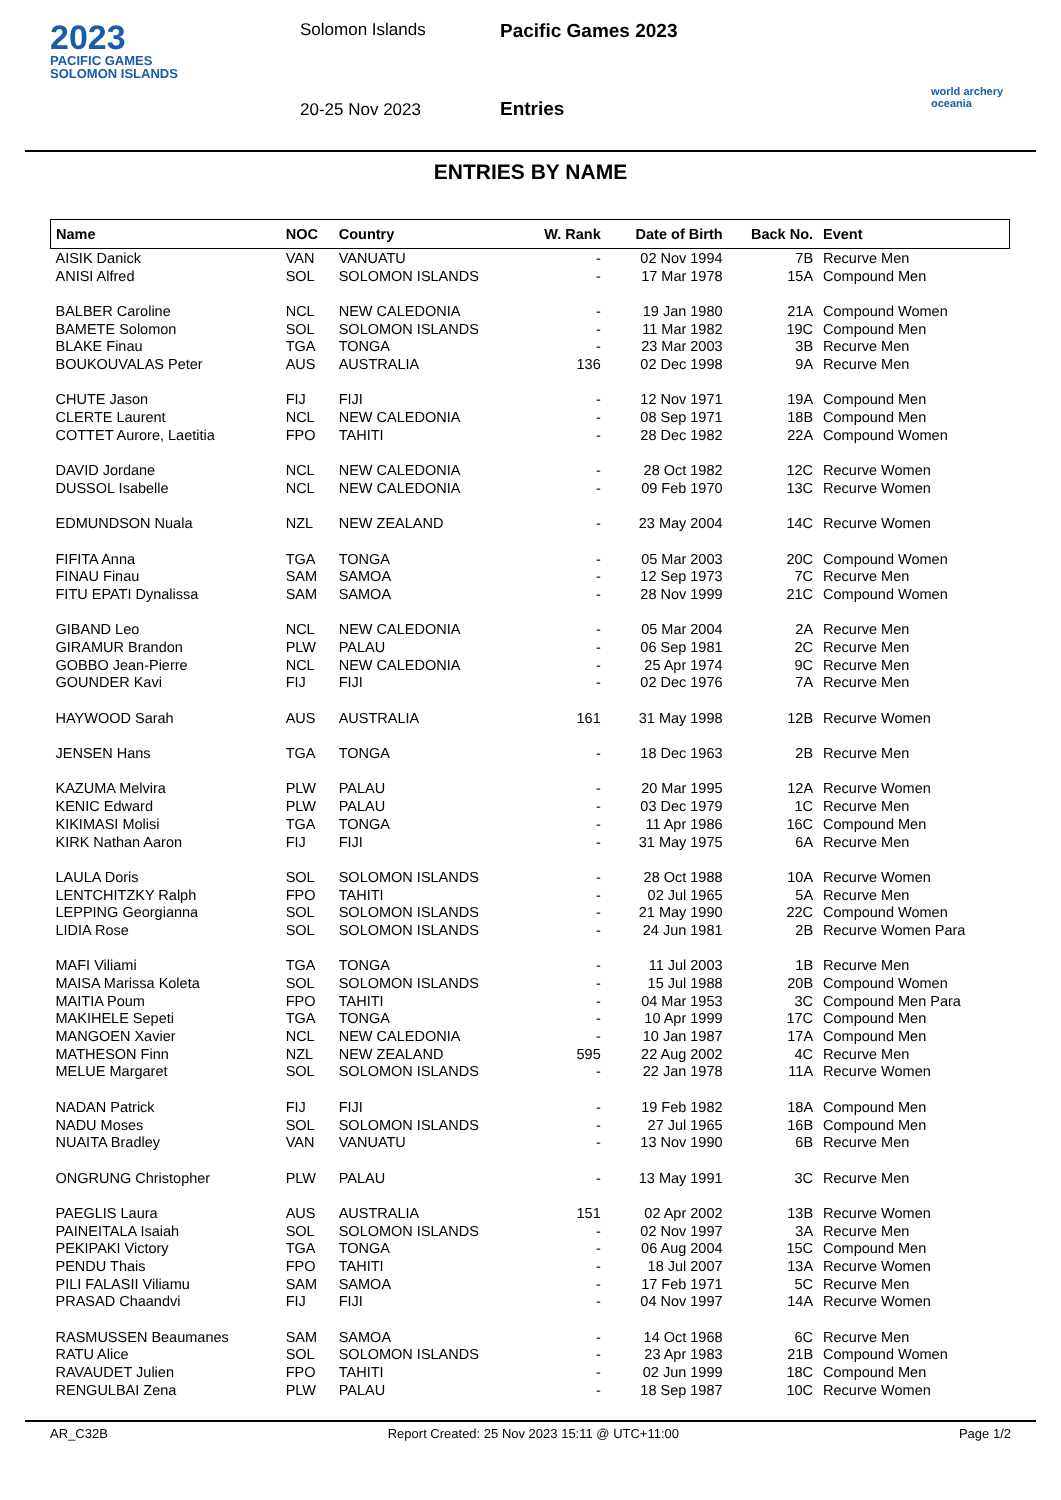2023
PACIFIC GAMES
SOLOMON ISLANDS
Solomon Islands
20-25 Nov 2023
Pacific Games 2023
Entries
world archery oceania
ENTRIES BY NAME
| Name | NOC | Country | W. Rank | Date of Birth | Back No. | Event |
| --- | --- | --- | --- | --- | --- | --- |
| AISIK Danick | VAN | VANUATU | - | 02 Nov 1994 | 7B | Recurve Men |
| ANISI Alfred | SOL | SOLOMON ISLANDS | - | 17 Mar 1978 | 15A | Compound Men |
| BALBER Caroline | NCL | NEW CALEDONIA | - | 19 Jan 1980 | 21A | Compound Women |
| BAMETE Solomon | SOL | SOLOMON ISLANDS | - | 11 Mar 1982 | 19C | Compound Men |
| BLAKE Finau | TGA | TONGA | - | 23 Mar 2003 | 3B | Recurve Men |
| BOUKOUVALAS Peter | AUS | AUSTRALIA | 136 | 02 Dec 1998 | 9A | Recurve Men |
| CHUTE Jason | FIJ | FIJI | - | 12 Nov 1971 | 19A | Compound Men |
| CLERTE Laurent | NCL | NEW CALEDONIA | - | 08 Sep 1971 | 18B | Compound Men |
| COTTET Aurore, Laetitia | FPO | TAHITI | - | 28 Dec 1982 | 22A | Compound Women |
| DAVID Jordane | NCL | NEW CALEDONIA | - | 28 Oct 1982 | 12C | Recurve Women |
| DUSSOL Isabelle | NCL | NEW CALEDONIA | - | 09 Feb 1970 | 13C | Recurve Women |
| EDMUNDSON Nuala | NZL | NEW ZEALAND | - | 23 May 2004 | 14C | Recurve Women |
| FIFITA Anna | TGA | TONGA | - | 05 Mar 2003 | 20C | Compound Women |
| FINAU Finau | SAM | SAMOA | - | 12 Sep 1973 | 7C | Recurve Men |
| FITU EPATI Dynalissa | SAM | SAMOA | - | 28 Nov 1999 | 21C | Compound Women |
| GIBAND Leo | NCL | NEW CALEDONIA | - | 05 Mar 2004 | 2A | Recurve Men |
| GIRAMUR Brandon | PLW | PALAU | - | 06 Sep 1981 | 2C | Recurve Men |
| GOBBO Jean-Pierre | NCL | NEW CALEDONIA | - | 25 Apr 1974 | 9C | Recurve Men |
| GOUNDER Kavi | FIJ | FIJI | - | 02 Dec 1976 | 7A | Recurve Men |
| HAYWOOD Sarah | AUS | AUSTRALIA | 161 | 31 May 1998 | 12B | Recurve Women |
| JENSEN Hans | TGA | TONGA | - | 18 Dec 1963 | 2B | Recurve Men |
| KAZUMA Melvira | PLW | PALAU | - | 20 Mar 1995 | 12A | Recurve Women |
| KENIC Edward | PLW | PALAU | - | 03 Dec 1979 | 1C | Recurve Men |
| KIKIMASI Molisi | TGA | TONGA | - | 11 Apr 1986 | 16C | Compound Men |
| KIRK Nathan Aaron | FIJ | FIJI | - | 31 May 1975 | 6A | Recurve Men |
| LAULA Doris | SOL | SOLOMON ISLANDS | - | 28 Oct 1988 | 10A | Recurve Women |
| LENTCHITZKY Ralph | FPO | TAHITI | - | 02 Jul 1965 | 5A | Recurve Men |
| LEPPING Georgianna | SOL | SOLOMON ISLANDS | - | 21 May 1990 | 22C | Compound Women |
| LIDIA Rose | SOL | SOLOMON ISLANDS | - | 24 Jun 1981 | 2B | Recurve Women Para |
| MAFI Viliami | TGA | TONGA | - | 11 Jul 2003 | 1B | Recurve Men |
| MAISA Marissa Koleta | SOL | SOLOMON ISLANDS | - | 15 Jul 1988 | 20B | Compound Women |
| MAITIA Poum | FPO | TAHITI | - | 04 Mar 1953 | 3C | Compound Men Para |
| MAKIHELE Sepeti | TGA | TONGA | - | 10 Apr 1999 | 17C | Compound Men |
| MANGOEN Xavier | NCL | NEW CALEDONIA | - | 10 Jan 1987 | 17A | Compound Men |
| MATHESON Finn | NZL | NEW ZEALAND | 595 | 22 Aug 2002 | 4C | Recurve Men |
| MELUE Margaret | SOL | SOLOMON ISLANDS | - | 22 Jan 1978 | 11A | Recurve Women |
| NADAN Patrick | FIJ | FIJI | - | 19 Feb 1982 | 18A | Compound Men |
| NADU Moses | SOL | SOLOMON ISLANDS | - | 27 Jul 1965 | 16B | Compound Men |
| NUAITA Bradley | VAN | VANUATU | - | 13 Nov 1990 | 6B | Recurve Men |
| ONGRUNG Christopher | PLW | PALAU | - | 13 May 1991 | 3C | Recurve Men |
| PAEGLIS Laura | AUS | AUSTRALIA | 151 | 02 Apr 2002 | 13B | Recurve Women |
| PAINEITALA Isaiah | SOL | SOLOMON ISLANDS | - | 02 Nov 1997 | 3A | Recurve Men |
| PEKIPAKI Victory | TGA | TONGA | - | 06 Aug 2004 | 15C | Compound Men |
| PENDU Thais | FPO | TAHITI | - | 18 Jul 2007 | 13A | Recurve Women |
| PILI FALASII Viliamu | SAM | SAMOA | - | 17 Feb 1971 | 5C | Recurve Men |
| PRASAD Chaandvi | FIJ | FIJI | - | 04 Nov 1997 | 14A | Recurve Women |
| RASMUSSEN Beaumanes | SAM | SAMOA | - | 14 Oct 1968 | 6C | Recurve Men |
| RATU Alice | SOL | SOLOMON ISLANDS | - | 23 Apr 1983 | 21B | Compound Women |
| RAVAUDET Julien | FPO | TAHITI | - | 02 Jun 1999 | 18C | Compound Men |
| RENGULBAI Zena | PLW | PALAU | - | 18 Sep 1987 | 10C | Recurve Women |
AR_C32B Report Created: 25 Nov 2023 15:11 @ UTC+11:00 Page 1/2